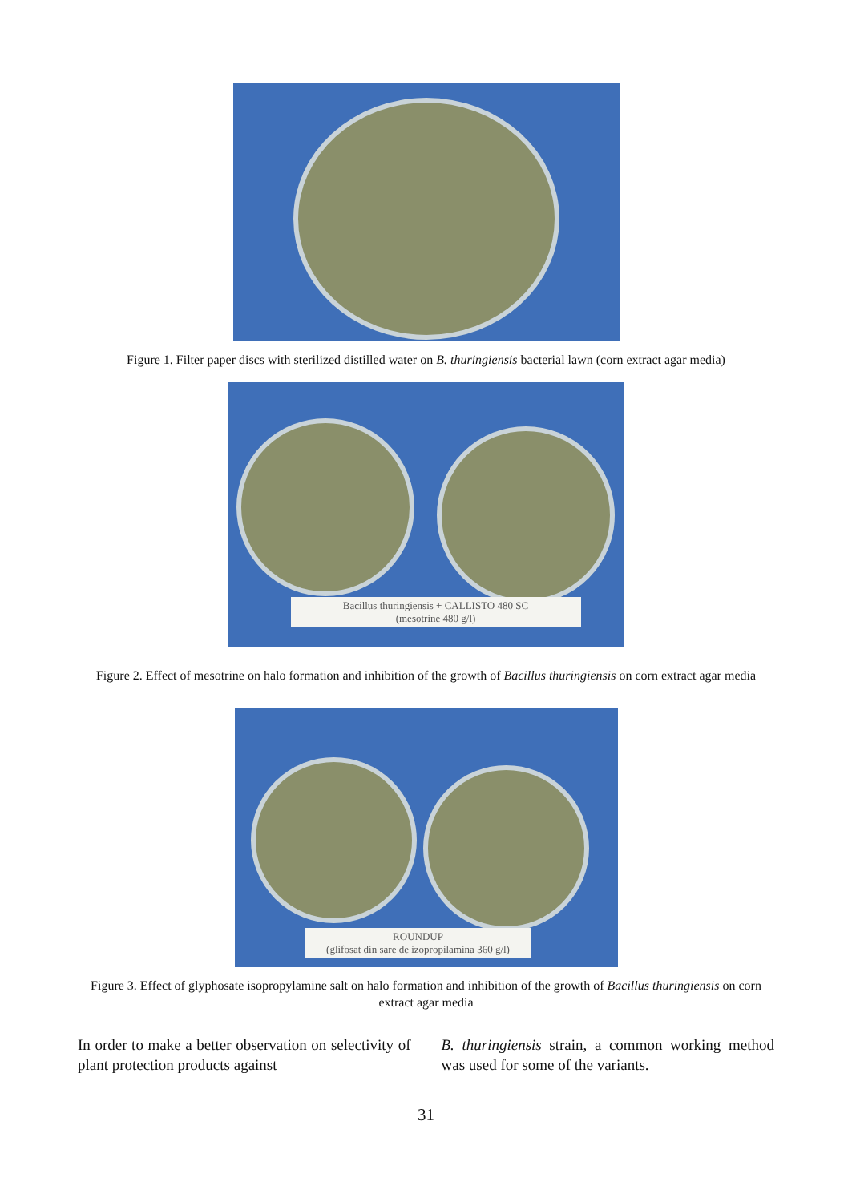Figure 1. Filter paper discs with sterilized distilled water on B. thuringiensis bacterial lawn (corn extract agar media)
Bacillus thuringiensis + CALLISTO 480 SC
(mesotrine 480 g/l)
Figure 2. Effect of mesotrine on halo formation and inhibition of the growth of Bacillus thuringiensis on corn extract agar media
ROUNDUP
(glifosat din sare de izopropilamina 360 g/l)
Figure 3. Effect of glyphosate isopropylamine salt on halo formation and inhibition of the growth of Bacillus thuringiensis on corn extract agar media
In order to make a better observation on selectivity of plant protection products against
B. thuringiensis strain, a common working method was used for some of the variants.
31